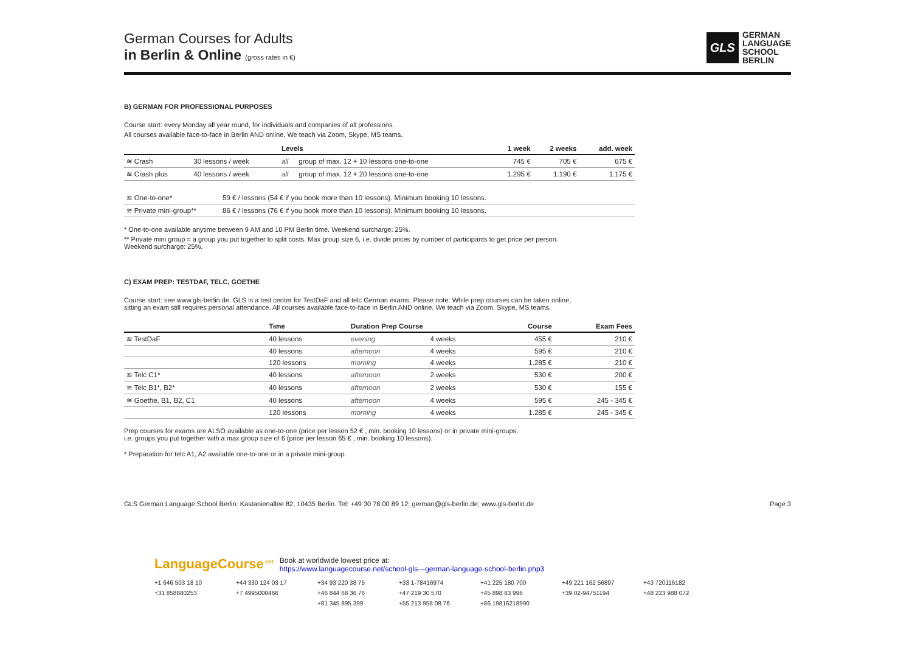German Courses for Adults
in Berlin & Online (gross rates in €)
GLS
GERMAN
LANGUAGE
SCHOOL
BERLIN
B) GERMAN FOR PROFESSIONAL PURPOSES
Course start: every Monday all year round, for individuals and companies of all professions.
All courses available face-to-face in Berlin AND online. We teach via Zoom, Skype, MS teams.
| | | Levels | | 1 week | 2 weeks | add. week |
| --- | --- | --- | --- | --- | --- | --- |
| ≋ Crash | 30 lessons / week | all | group of max. 12 + 10 lessons one-to-one | 745 € | 705 € | 675 € |
| ≋ Crash plus | 40 lessons / week | all | group of max. 12 + 20 lessons one-to-one | 1.295 € | 1.190 € | 1.175 € |
| ≋ One-to-one* | 59 € / lessons (54 € if you book more than 10 lessons). Minimum booking 10 lessons. |
| ≋ Private mini-group** | 86 € / lessons (76 € if you book more than 10 lessons). Minimum booking 10 lessons. |
* One-to-one available anytime between 9 AM and 10 PM Berlin time. Weekend surcharge: 25%.
** Private mini group = a group you put together to split costs. Max group size 6, i.e. divide prices by number of participants to get price per person.
Weekend surcharge: 25%.
C) EXAM PREP: TESTDAF, TELC, GOETHE
Course start: see www.gls-berlin.de. GLS is a test center for TestDaF and all telc German exams. Please note: While prep courses can be taken online,
sitting an exam still requires personal attendance. All courses available face-to-face in Berlin AND online. We teach via Zoom, Skype, MS teams.
| | Time | Duration Prep Course | | Course | Exam Fees |
| --- | --- | --- | --- | --- | --- |
| ≋ TestDaF | 40 lessons | evening | 4 weeks | 455 € | 210 € |
| | 40 lessons | afternoon | 4 weeks | 595 € | 210 € |
| | 120 lessons | morning | 4 weeks | 1.285 € | 210 € |
| ≋ Telc C1* | 40 lessons | afternoon | 2 weeks | 530 € | 200 € |
| ≋ Telc B1*, B2* | 40 lessons | afternoon | 2 weeks | 530 € | 155 € |
| ≋ Goethe, B1, B2, C1 | 40 lessons | afternoon | 4 weeks | 595 € | 245 - 345 € |
| | 120 lessons | morning | 4 weeks | 1.285 € | 245 - 345 € |
Prep courses for exams are ALSO available as one-to-one (price per lesson 52 € , min. booking 10 lessons) or in private mini-groups,
i.e. groups you put together with a max group size of 6 (price per lesson 65 € , min. booking 10 lessons).
* Preparation for telc A1, A2 available one-to-one or in a private mini-group.
GLS German Language School Berlin: Kastanienallee 82, 10435 Berlin. Tel: +49 30 78 00 89 12; german@gls-berlin.de; www.gls-berlin.de Page 3
LanguageCourse<sup>.net</sup>
Book at worldwide lowest price at:
https://www.languagecourse.net/school-gls---german-language-school-berlin.php3
+1 646 503 18 10 +44 330 124 03 17 +34 93 220 38 75 +33 1-78416974 +41 225 180 700 +49 221 162 56897 +43 720116182 +31 858880253 +7 4995000466 +46 844 68 36 76 +47 219 30 570 +45 898 83 996 +39 02-94751194 +48 223 988 072 +81 345 895 399 +55 213 958 08 76 +86 19816218990